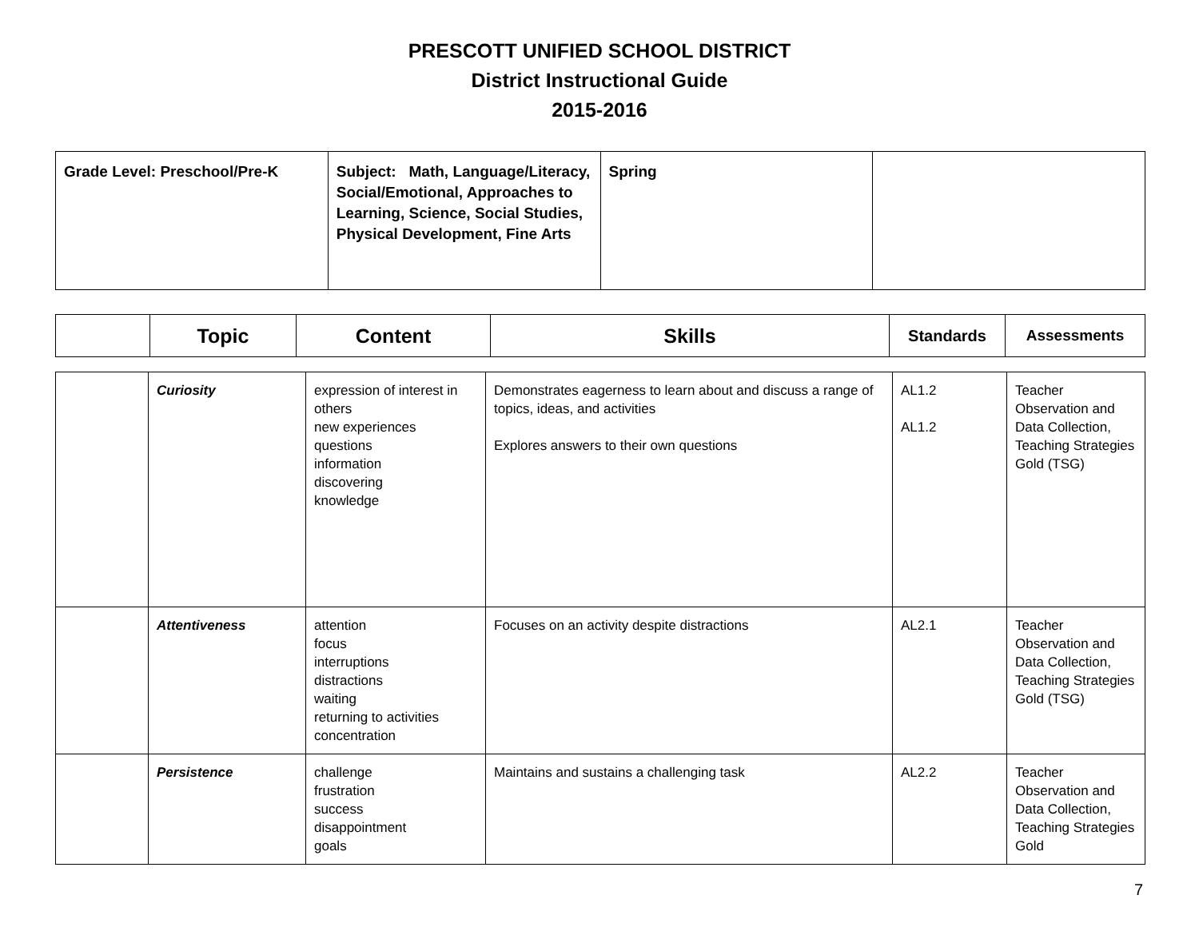PRESCOTT UNIFIED SCHOOL DISTRICT
District Instructional Guide
2015-2016
| Grade Level: Preschool/Pre-K | Subject: Math, Language/Literacy, Social/Emotional, Approaches to Learning, Science, Social Studies, Physical Development, Fine Arts | Spring | |
| | Topic | Content | Skills | Standards | Assessments |
| --- | --- | --- | --- | --- | --- |
| | Curiosity | expression of interest in others new experiences questions information discovering knowledge | Demonstrates eagerness to learn about and discuss a range of topics, ideas, and activities Explores answers to their own questions | AL1.2 AL1.2 | Teacher Observation and Data Collection, Teaching Strategies Gold (TSG) |
| | Attentiveness | attention focus interruptions distractions waiting returning to activities concentration | Focuses on an activity despite distractions | AL2.1 | Teacher Observation and Data Collection, Teaching Strategies Gold (TSG) |
| | Persistence | challenge frustration success disappointment goals | Maintains and sustains a challenging task | AL2.2 | Teacher Observation and Data Collection, Teaching Strategies Gold |
7